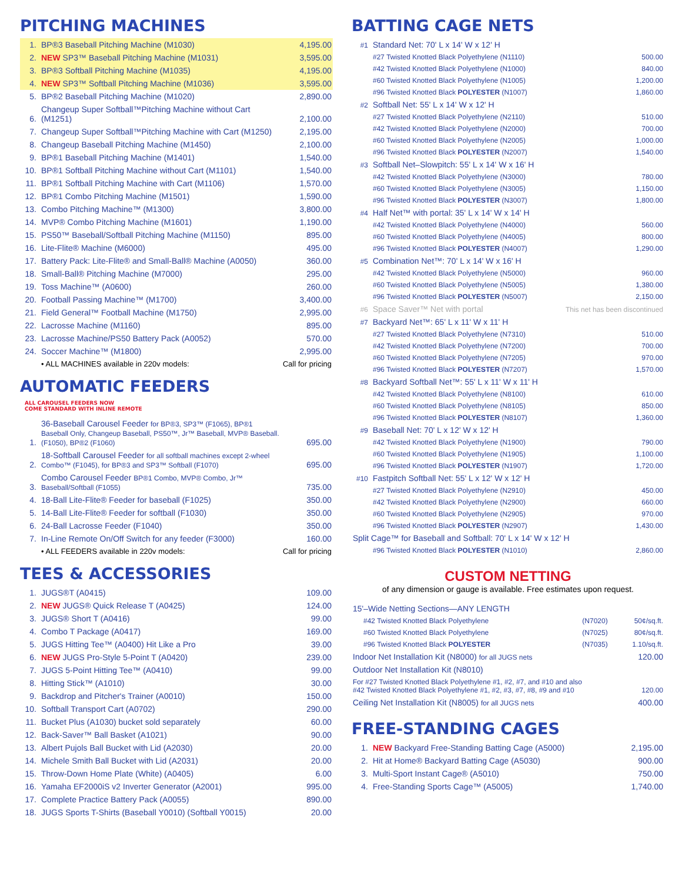PITCHING MACHINES
| 1. | BP®3 Baseball Pitching Machine (M1030) | 4,195.00 |
| 2. | NEW SP3™ Baseball Pitching Machine (M1031) | 3,595.00 |
| 3. | BP®3 Softball Pitching Machine (M1035) | 4,195.00 |
| 4. | NEW SP3™ Softball Pitching Machine (M1036) | 3,595.00 |
| 5. | BP®2 Baseball Pitching Machine (M1020) | 2,890.00 |
| 6. | Changeup Super Softball™Pitching Machine without Cart (M1251) | 2,100.00 |
| 7. | Changeup Super Softball™Pitching Machine with Cart (M1250) | 2,195.00 |
| 8. | Changeup Baseball Pitching Machine (M1450) | 2,100.00 |
| 9. | BP®1 Baseball Pitching Machine (M1401) | 1,540.00 |
| 10. | BP®1 Softball Pitching Machine without Cart (M1101) | 1,540.00 |
| 11. | BP®1 Softball Pitching Machine with Cart (M1106) | 1,570.00 |
| 12. | BP®1 Combo Pitching Machine (M1501) | 1,590.00 |
| 13. | Combo Pitching Machine™ (M1300) | 3,800.00 |
| 14. | MVP® Combo Pitching Machine (M1601) | 1,190.00 |
| 15. | PS50™ Baseball/Softball Pitching Machine (M1150) | 895.00 |
| 16. | Lite-Flite® Machine (M6000) | 495.00 |
| 17. | Battery Pack: Lite-Flite® and Small-Ball® Machine (A0050) | 360.00 |
| 18. | Small-Ball® Pitching Machine (M7000) | 295.00 |
| 19. | Toss Machine™ (A0600) | 260.00 |
| 20. | Football Passing Machine™ (M1700) | 3,400.00 |
| 21. | Field General™ Football Machine (M1750) | 2,995.00 |
| 22. | Lacrosse Machine (M1160) | 895.00 |
| 23. | Lacrosse Machine/PS50 Battery Pack (A0052) | 570.00 |
| 24. | Soccer Machine™ (M1800) | 2,995.00 |
| | • ALL MACHINES available in 220v models: | Call for pricing |
AUTOMATIC FEEDERS ALL CAROUSEL FEEDERS NOW
COME STANDARD WITH INLINE REMOTE
| 1. | 36-Baseball Carousel Feeder for BP®3, SP3™ (F1065), BP®1 Baseball Only, Changeup Baseball, PS50™, Jr™ Baseball, MVP® Baseball. (F1050), BP®2 (F1060) | 695.00 |
| 2. | 18-Softball Carousel Feeder for all softball machines except 2-wheel Combo™ (F1045), for BP®3 and SP3™ Softball (F1070) | 695.00 |
| 3. | Combo Carousel Feeder BP®1 Combo, MVP® Combo, Jr™ Baseball/Softball (F1055) | 735.00 |
| 4. | 18-Ball Lite-Flite® Feeder for baseball (F1025) | 350.00 |
| 5. | 14-Ball Lite-Flite® Feeder for softball (F1030) | 350.00 |
| 6. | 24-Ball Lacrosse Feeder (F1040) | 350.00 |
| 7. | In-Line Remote On/Off Switch for any feeder (F3000) | 160.00 |
| | • ALL FEEDERS available in 220v models: | Call for pricing |
TEES & ACCESSORIES
| 1. | JUGS®T (A0415) | 109.00 |
| 2. | NEW JUGS® Quick Release T (A0425) | 124.00 |
| 3. | JUGS® Short T (A0416) | 99.00 |
| 4. | Combo T Package (A0417) | 169.00 |
| 5. | JUGS Hitting Tee™ (A0400) Hit Like a Pro | 39.00 |
| 6. | NEW JUGS Pro-Style 5-Point T (A0420) | 239.00 |
| 7. | JUGS 5-Point Hitting Tee™ (A0410) | 99.00 |
| 8. | Hitting Stick™ (A1010) | 30.00 |
| 9. | Backdrop and Pitcher's Trainer (A0010) | 150.00 |
| 10. | Softball Transport Cart (A0702) | 290.00 |
| 11. | Bucket Plus (A1030) bucket sold separately | 60.00 |
| 12. | Back-Saver™ Ball Basket (A1021) | 90.00 |
| 13. | Albert Pujols Ball Bucket with Lid (A2030) | 20.00 |
| 14. | Michele Smith Ball Bucket with Lid (A2031) | 20.00 |
| 15. | Throw-Down Home Plate (White) (A0405) | 6.00 |
| 16. | Yamaha EF2000iS v2 Inverter Generator (A2001) | 995.00 |
| 17. | Complete Practice Battery Pack (A0055) | 890.00 |
| 18. | JUGS Sports T-Shirts (Baseball Y0010) (Softball Y0015) | 20.00 |
BATTING CAGE NETS
| #1 | Standard Net: 70' L x 14' W x 12' H | |
| | #27 Twisted Knotted Black Polyethylene (N1110) | 500.00 |
| | #42 Twisted Knotted Black Polyethylene (N1000) | 840.00 |
| | #60 Twisted Knotted Black Polyethylene (N1005) | 1,200.00 |
| | #96 Twisted Knotted Black POLYESTER (N1007) | 1,860.00 |
| #2 | Softball Net: 55' L x 14' W x 12' H | |
| | #27 Twisted Knotted Black Polyethylene (N2110) | 510.00 |
| | #42 Twisted Knotted Black Polyethylene (N2000) | 700.00 |
| | #60 Twisted Knotted Black Polyethylene (N2005) | 1,000.00 |
| | #96 Twisted Knotted Black POLYESTER (N2007) | 1,540.00 |
| #3 | Softball Net–Slowpitch: 55' L x 14' W x 16' H | |
| | #42 Twisted Knotted Black Polyethylene (N3000) | 780.00 |
| | #60 Twisted Knotted Black Polyethylene (N3005) | 1,150.00 |
| | #96 Twisted Knotted Black POLYESTER (N3007) | 1,800.00 |
| #4 | Half Net™ with portal: 35' L x 14' W x 14' H | |
| | #42 Twisted Knotted Black Polyethylene (N4000) | 560.00 |
| | #60 Twisted Knotted Black Polyethylene (N4005) | 800.00 |
| | #96 Twisted Knotted Black POLYESTER (N4007) | 1,290.00 |
| #5 | Combination Net™: 70' L x 14' W x 16' H | |
| | #42 Twisted Knotted Black Polyethylene (N5000) | 960.00 |
| | #60 Twisted Knotted Black Polyethylene (N5005) | 1,380.00 |
| | #96 Twisted Knotted Black POLYESTER (N5007) | 2,150.00 |
| #6 | Space Saver™ Net with portal | This net has been discontinued |
| #7 | Backyard Net™: 65' L x 11' W x 11' H | |
| | #27 Twisted Knotted Black Polyethylene (N7310) | 510.00 |
| | #42 Twisted Knotted Black Polyethylene (N7200) | 700.00 |
| | #60 Twisted Knotted Black Polyethylene (N7205) | 970.00 |
| | #96 Twisted Knotted Black POLYESTER (N7207) | 1,570.00 |
| #8 | Backyard Softball Net™: 55' L x 11' W x 11' H | |
| | #42 Twisted Knotted Black Polyethylene (N8100) | 610.00 |
| | #60 Twisted Knotted Black Polyethylene (N8105) | 850.00 |
| | #96 Twisted Knotted Black POLYESTER (N8107) | 1,360.00 |
| #9 | Baseball Net: 70' L x 12' W x 12' H | |
| | #42 Twisted Knotted Black Polyethylene (N1900) | 790.00 |
| | #60 Twisted Knotted Black Polyethylene (N1905) | 1,100.00 |
| | #96 Twisted Knotted Black POLYESTER (N1907) | 1,720.00 |
| #10 | Fastpitch Softball Net: 55' L x 12' W x 12' H | |
| | #27 Twisted Knotted Black Polyethylene (N2910) | 450.00 |
| | #42 Twisted Knotted Black Polyethylene (N2900) | 660.00 |
| | #60 Twisted Knotted Black Polyethylene (N2905) | 970.00 |
| | #96 Twisted Knotted Black POLYESTER (N2907) | 1,430.00 |
| Split Cage™ for Baseball and Softball: 70' L x 14' W x 12' H | | |
| | #96 Twisted Knotted Black POLYESTER (N1010) | 2,860.00 |
CUSTOM NETTING
of any dimension or gauge is available. Free estimates upon request.
| 15'–Wide Netting Sections—ANY LENGTH | | |
| #42 Twisted Knotted Black Polyethylene | (N7020) | 50¢/sq.ft. |
| #60 Twisted Knotted Black Polyethylene | (N7025) | 80¢/sq.ft. |
| #96 Twisted Knotted Black POLYESTER | (N7035) | 1.10/sq.ft. |
| Indoor Net Installation Kit (N8000) for all JUGS nets | | 120.00 |
| Outdoor Net Installation Kit (N8010) | | |
| For #27 Twisted Knotted Black Polyethylene #1, #2, #7, and #10 and also #42 Twisted Knotted Black Polyethylene #1, #2, #3, #7, #8, #9 and #10 | | 120.00 |
| Ceiling Net Installation Kit (N8005) for all JUGS nets | | 400.00 |
FREE-STANDING CAGES
| 1. | NEW Backyard Free-Standing Batting Cage (A5000) | 2,195.00 |
| 2. | Hit at Home® Backyard Batting Cage (A5030) | 900.00 |
| 3. | Multi-Sport Instant Cage® (A5010) | 750.00 |
| 4. | Free-Standing Sports Cage™ (A5005) | 1,740.00 |